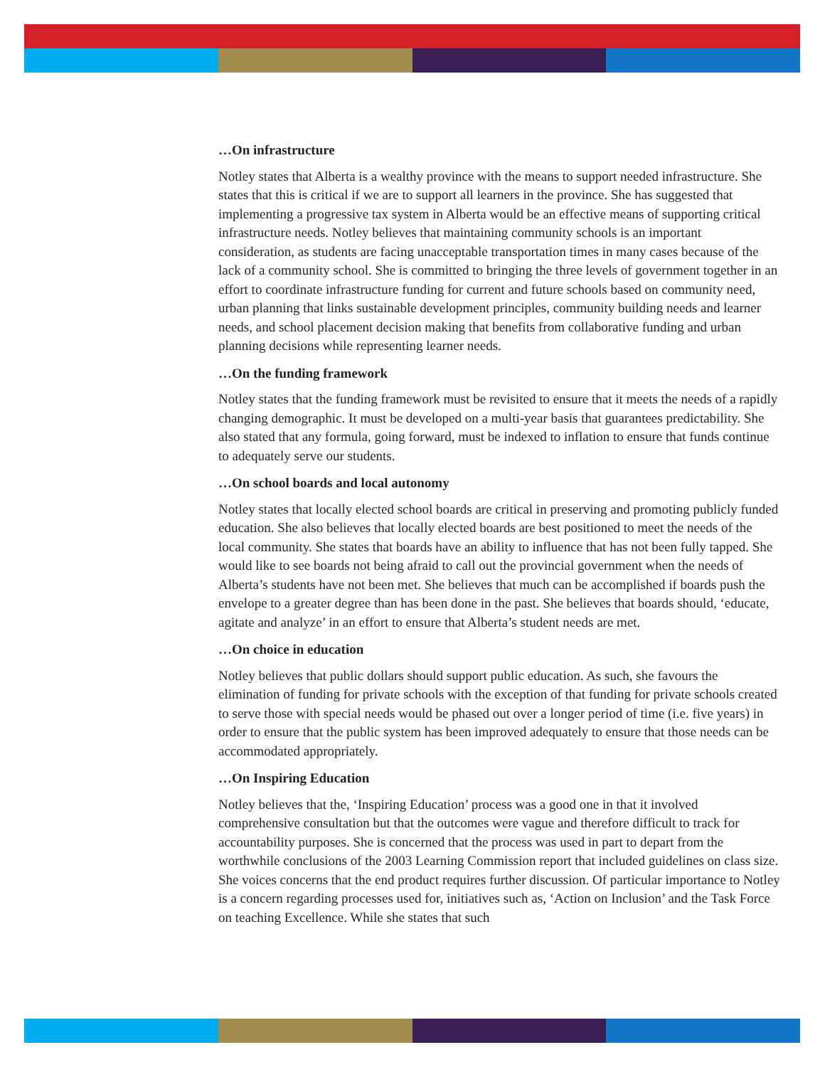…On infrastructure
Notley states that Alberta is a wealthy province with the means to support needed infrastructure. She states that this is critical if we are to support all learners in the province. She has suggested that implementing a progressive tax system in Alberta would be an effective means of supporting critical infrastructure needs. Notley believes that maintaining community schools is an important consideration, as students are facing unacceptable transportation times in many cases because of the lack of a community school. She is committed to bringing the three levels of government together in an effort to coordinate infrastructure funding for current and future schools based on community need, urban planning that links sustainable development principles, community building needs and learner needs, and school placement decision making that benefits from collaborative funding and urban planning decisions while representing learner needs.
…On the funding framework
Notley states that the funding framework must be revisited to ensure that it meets the needs of a rapidly changing demographic. It must be developed on a multi-year basis that guarantees predictability. She also stated that any formula, going forward, must be indexed to inflation to ensure that funds continue to adequately serve our students.
…On school boards and local autonomy
Notley states that locally elected school boards are critical in preserving and promoting publicly funded education. She also believes that locally elected boards are best positioned to meet the needs of the local community. She states that boards have an ability to influence that has not been fully tapped. She would like to see boards not being afraid to call out the provincial government when the needs of Alberta’s students have not been met. She believes that much can be accomplished if boards push the envelope to a greater degree than has been done in the past. She believes that boards should, ‘educate, agitate and analyze’ in an effort to ensure that Alberta’s student needs are met.
…On choice in education
Notley believes that public dollars should support public education. As such, she favours the elimination of funding for private schools with the exception of that funding for private schools created to serve those with special needs would be phased out over a longer period of time (i.e. five years) in order to ensure that the public system has been improved adequately to ensure that those needs can be accommodated appropriately.
…On Inspiring Education
Notley believes that the, ‘Inspiring Education’ process was a good one in that it involved comprehensive consultation but that the outcomes were vague and therefore difficult to track for accountability purposes. She is concerned that the process was used in part to depart from the worthwhile conclusions of the 2003 Learning Commission report that included guidelines on class size. She voices concerns that the end product requires further discussion. Of particular importance to Notley is a concern regarding processes used for, initiatives such as, ‘Action on Inclusion’ and the Task Force on teaching Excellence. While she states that such